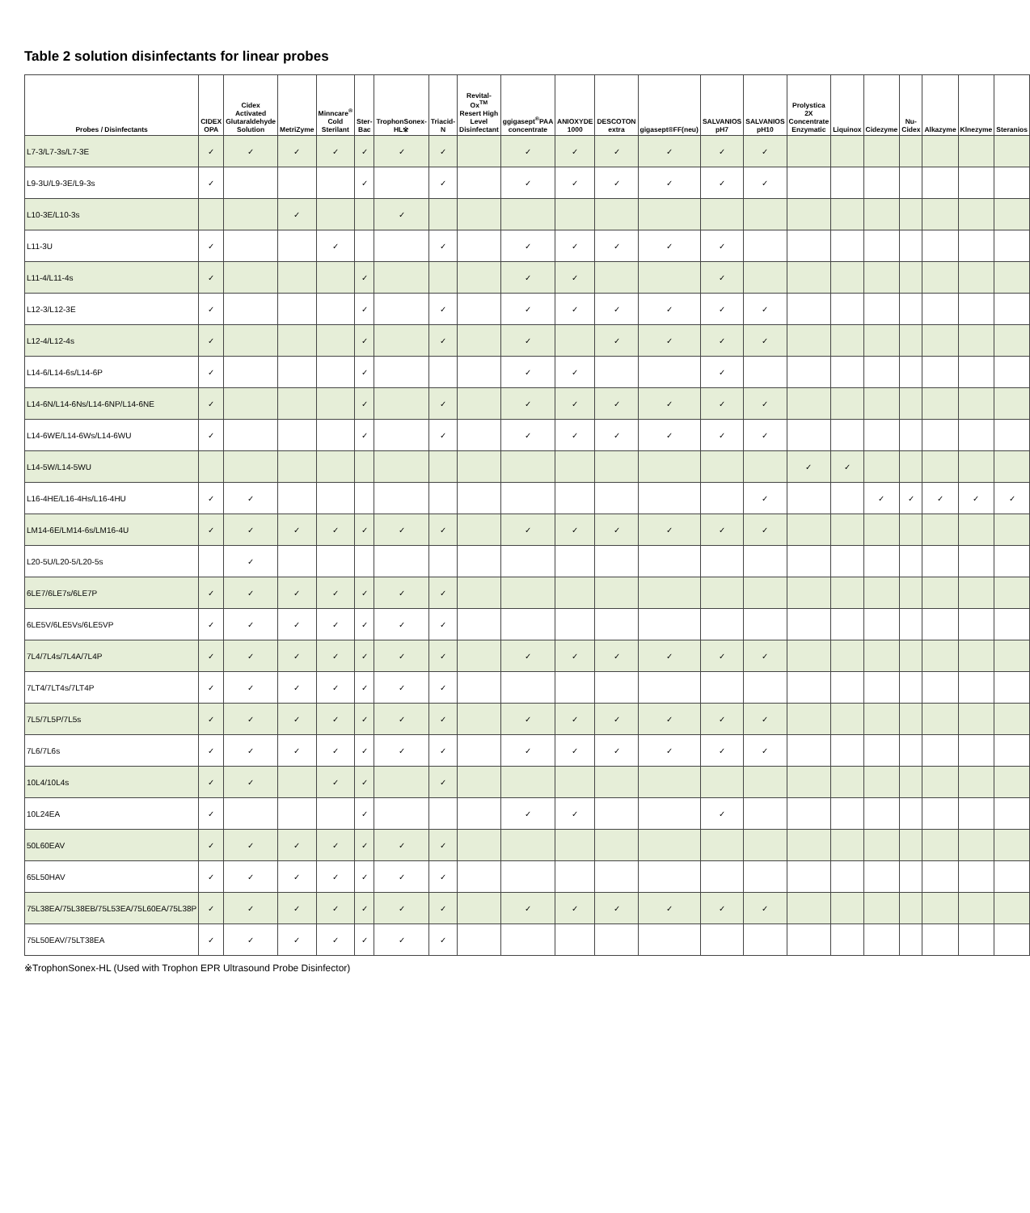Table 2 solution disinfectants for linear probes
| Probes / Disinfectants | CIDEX OPA | Cidex Activated Glutaraldehyde Solution | MetriZyme | Minncare<sup>®</sup> Cold Sterilant | Ster-Bac | TrophonSonex-HL※ | Triacid-N | Revital-Ox<sup>TM</sup> Resert High Level Disinfectant | ggigasept<sup>®</sup>PAA concentrate | ANIOXYDE 1000 | DESCOTON extra | gigasept®FF(neu) | SALVANIOS pH7 | SALVANIOS pH10 | Prolystica 2X Concentrate Enzymatic | Liquinox | Cidezyme | Nu-Cidex | Alkazyme | Klnezyme | Steranios |
| --- | --- | --- | --- | --- | --- | --- | --- | --- | --- | --- | --- | --- | --- | --- | --- | --- | --- | --- | --- | --- | --- |
| L7-3/L7-3s/L7-3E | ✓ | ✓ | ✓ | ✓ | ✓ | ✓ | ✓ | | ✓ | ✓ | ✓ | ✓ | ✓ | ✓ | | | | | | | |
| L9-3U/L9-3E/L9-3s | ✓ | | | | ✓ | | ✓ | | ✓ | ✓ | ✓ | ✓ | ✓ | ✓ | | | | | | | |
| L10-3E/L10-3s | | | ✓ | | | ✓ | | | | | | | | | | | | | | | |
| L11-3U | ✓ | | | ✓ | | | ✓ | | ✓ | ✓ | ✓ | ✓ | ✓ | | | | | | | | |
| L11-4/L11-4s | ✓ | | | | ✓ | | | | ✓ | ✓ | | | ✓ | | | | | | | | |
| L12-3/L12-3E | ✓ | | | | ✓ | | ✓ | | ✓ | ✓ | ✓ | ✓ | ✓ | ✓ | | | | | | | |
| L12-4/L12-4s | ✓ | | | | ✓ | | ✓ | | ✓ | | ✓ | ✓ | ✓ | ✓ | | | | | | | |
| L14-6/L14-6s/L14-6P | ✓ | | | | ✓ | | | | ✓ | ✓ | | | ✓ | | | | | | | | |
| L14-6N/L14-6Ns/L14-6NP/L14-6NE | ✓ | | | | ✓ | | ✓ | | ✓ | ✓ | ✓ | ✓ | ✓ | ✓ | | | | | | | |
| L14-6WE/L14-6Ws/L14-6WU | ✓ | | | | ✓ | | ✓ | | ✓ | ✓ | ✓ | ✓ | ✓ | ✓ | | | | | | | |
| L14-5W/L14-5WU | | | | | | | | | | | | | | | ✓ | ✓ | | | | | |
| L16-4HE/L16-4Hs/L16-4HU | ✓ | ✓ | | | | | | | | | | | | ✓ | | | ✓ | ✓ | ✓ | ✓ | ✓ |
| LM14-6E/LM14-6s/LM16-4U | ✓ | ✓ | ✓ | ✓ | ✓ | ✓ | ✓ | | ✓ | ✓ | ✓ | ✓ | ✓ | ✓ | | | | | | | |
| L20-5U/L20-5/L20-5s | | ✓ | | | | | | | | | | | | | | | | | | | |
| 6LE7/6LE7s/6LE7P | ✓ | ✓ | ✓ | ✓ | ✓ | ✓ | ✓ | | | | | | | | | | | | | | |
| 6LE5V/6LE5Vs/6LE5VP | ✓ | ✓ | ✓ | ✓ | ✓ | ✓ | ✓ | | | | | | | | | | | | | | |
| 7L4/7L4s/7L4A/7L4P | ✓ | ✓ | ✓ | ✓ | ✓ | ✓ | ✓ | | ✓ | ✓ | ✓ | ✓ | ✓ | ✓ | | | | | | | |
| 7LT4/7LT4s/7LT4P | ✓ | ✓ | ✓ | ✓ | ✓ | ✓ | ✓ | | | | | | | | | | | | | | |
| 7L5/7L5P/7L5s | ✓ | ✓ | ✓ | ✓ | ✓ | ✓ | ✓ | | ✓ | ✓ | ✓ | ✓ | ✓ | ✓ | | | | | | | |
| 7L6/7L6s | ✓ | ✓ | ✓ | ✓ | ✓ | ✓ | ✓ | | ✓ | ✓ | ✓ | ✓ | ✓ | ✓ | | | | | | | |
| 10L4/10L4s | ✓ | ✓ | | ✓ | ✓ | | ✓ | | | | | | | | | | | | | | |
| 10L24EA | ✓ | | | | ✓ | | | | ✓ | ✓ | | | ✓ | | | | | | | | |
| 50L60EAV | ✓ | ✓ | ✓ | ✓ | ✓ | ✓ | ✓ | | | | | | | | | | | | | | |
| 65L50HAV | ✓ | ✓ | ✓ | ✓ | ✓ | ✓ | ✓ | | | | | | | | | | | | | | |
| 75L38EA/75L38EB/75L53EA/75L60EA/75L38P | ✓ | ✓ | ✓ | ✓ | ✓ | ✓ | ✓ | | ✓ | ✓ | ✓ | ✓ | ✓ | ✓ | | | | | | | |
| 75L50EAV/75LT38EA | ✓ | ✓ | ✓ | ✓ | ✓ | ✓ | ✓ | | | | | | | | | | | | | | |
※TrophonSonex-HL (Used with Trophon EPR Ultrasound Probe Disinfector)